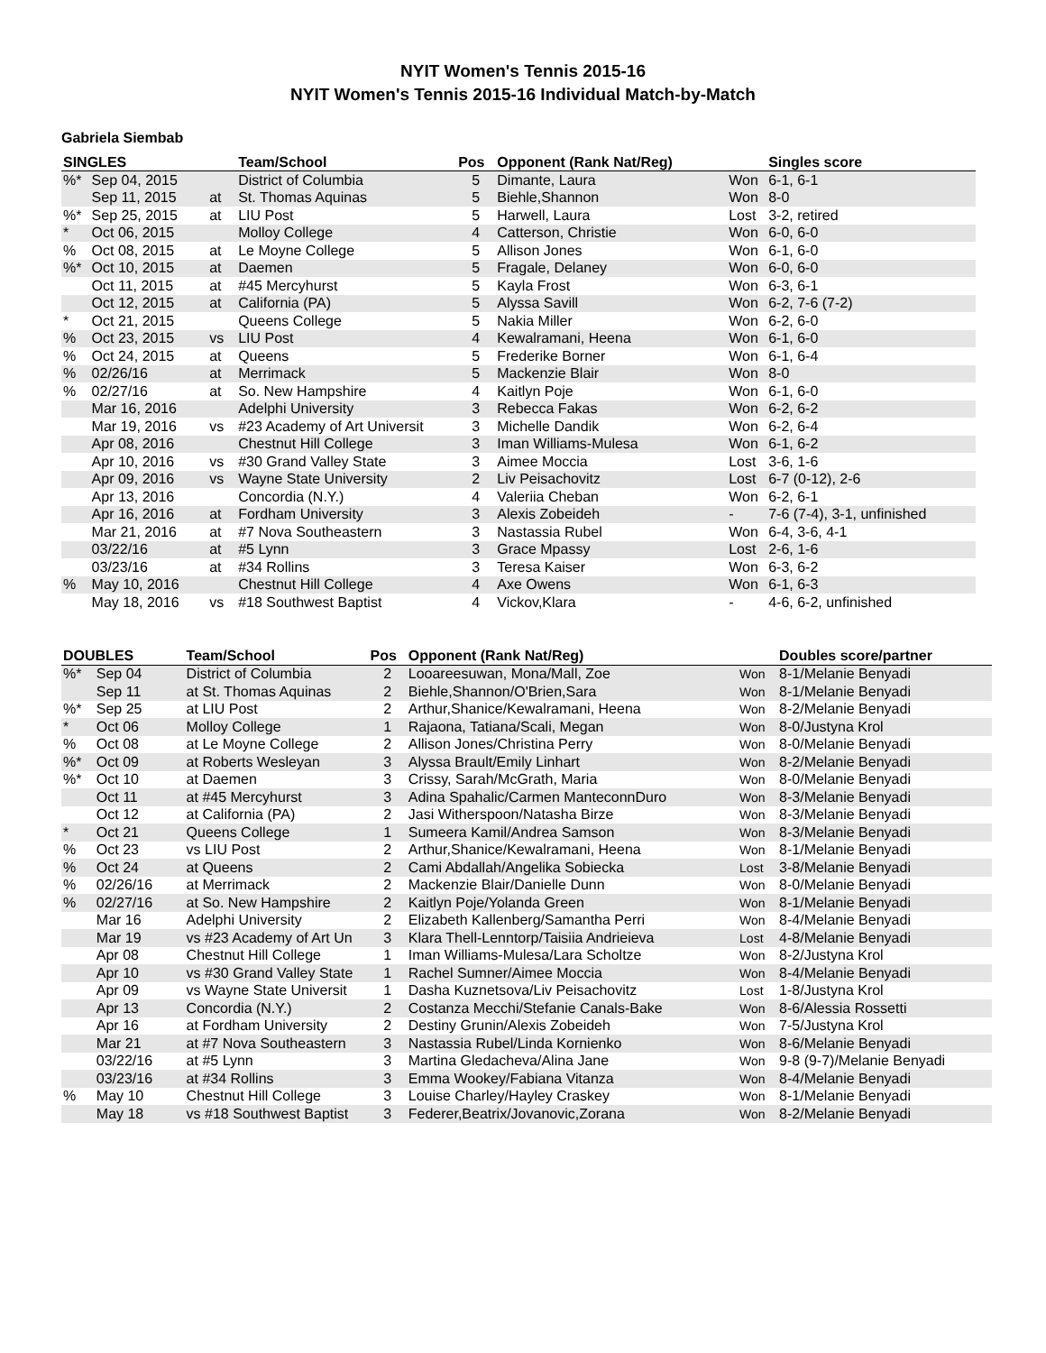NYIT Women's Tennis 2015-16
NYIT Women's Tennis 2015-16 Individual Match-by-Match
Gabriela Siembab
| SINGLES | | | Team/School | Pos | Opponent (Rank Nat/Reg) | | Singles score |
| --- | --- | --- | --- | --- | --- | --- | --- |
| %* | Sep 04, 2015 | | District of Columbia | 5 | Dimante, Laura | Won | 6-1, 6-1 |
| | Sep 11, 2015 | at | St. Thomas Aquinas | 5 | Biehle,Shannon | Won | 8-0 |
| %* | Sep 25, 2015 | at | LIU Post | 5 | Harwell, Laura | Lost | 3-2, retired |
| * | Oct 06, 2015 | | Molloy College | 4 | Catterson, Christie | Won | 6-0, 6-0 |
| % | Oct 08, 2015 | at | Le Moyne College | 5 | Allison Jones | Won | 6-1, 6-0 |
| %* | Oct 10, 2015 | at | Daemen | 5 | Fragale, Delaney | Won | 6-0, 6-0 |
| | Oct 11, 2015 | at | #45 Mercyhurst | 5 | Kayla Frost | Won | 6-3, 6-1 |
| | Oct 12, 2015 | at | California (PA) | 5 | Alyssa Savill | Won | 6-2, 7-6 (7-2) |
| * | Oct 21, 2015 | | Queens College | 5 | Nakia Miller | Won | 6-2, 6-0 |
| % | Oct 23, 2015 | vs | LIU Post | 4 | Kewalramani, Heena | Won | 6-1, 6-0 |
| % | Oct 24, 2015 | at | Queens | 5 | Frederike Borner | Won | 6-1, 6-4 |
| % | 02/26/16 | at | Merrimack | 5 | Mackenzie Blair | Won | 8-0 |
| % | 02/27/16 | at | So. New Hampshire | 4 | Kaitlyn Poje | Won | 6-1, 6-0 |
| | Mar 16, 2016 | | Adelphi University | 3 | Rebecca Fakas | Won | 6-2, 6-2 |
| | Mar 19, 2016 | vs | #23 Academy of Art Universit | 3 | Michelle Dandik | Won | 6-2, 6-4 |
| | Apr 08, 2016 | | Chestnut Hill College | 3 | Iman Williams-Mulesa | Won | 6-1, 6-2 |
| | Apr 10, 2016 | vs | #30 Grand Valley State | 3 | Aimee Moccia | Lost | 3-6, 1-6 |
| | Apr 09, 2016 | vs | Wayne State University | 2 | Liv Peisachovitz | Lost | 6-7 (0-12), 2-6 |
| | Apr 13, 2016 | | Concordia (N.Y.) | 4 | Valeriia Cheban | Won | 6-2, 6-1 |
| | Apr 16, 2016 | at | Fordham University | 3 | Alexis Zobeideh | - | 7-6 (7-4), 3-1, unfinished |
| | Mar 21, 2016 | at | #7 Nova Southeastern | 3 | Nastassia Rubel | Won | 6-4, 3-6, 4-1 |
| | 03/22/16 | at | #5 Lynn | 3 | Grace Mpassy | Lost | 2-6, 1-6 |
| | 03/23/16 | at | #34 Rollins | 3 | Teresa Kaiser | Won | 6-3, 6-2 |
| % | May 10, 2016 | | Chestnut Hill College | 4 | Axe Owens | Won | 6-1, 6-3 |
| | May 18, 2016 | vs | #18 Southwest Baptist | 4 | Vickov,Klara | - | 4-6, 6-2, unfinished |
| DOUBLES | | Team/School | Pos | Opponent (Rank Nat/Reg) | | Doubles score/partner |
| --- | --- | --- | --- | --- | --- | --- |
| %* | Sep 04 | District of Columbia | 2 | Looareesuwan, Mona/Mall, Zoe | Won | 8-1/Melanie Benyadi |
| | Sep 11 | at St. Thomas Aquinas | 2 | Biehle,Shannon/O'Brien,Sara | Won | 8-1/Melanie Benyadi |
| %* | Sep 25 | at LIU Post | 2 | Arthur,Shanice/Kewalramani, Heena | Won | 8-2/Melanie Benyadi |
| * | Oct 06 | Molloy College | 1 | Rajaona, Tatiana/Scali, Megan | Won | 8-0/Justyna Krol |
| % | Oct 08 | at Le Moyne College | 2 | Allison Jones/Christina Perry | Won | 8-0/Melanie Benyadi |
| %* | Oct 09 | at Roberts Wesleyan | 3 | Alyssa Brault/Emily Linhart | Won | 8-2/Melanie Benyadi |
| %* | Oct 10 | at Daemen | 3 | Crissy, Sarah/McGrath, Maria | Won | 8-0/Melanie Benyadi |
| | Oct 11 | at #45 Mercyhurst | 3 | Adina Spahalic/Carmen ManteconnDuro | Won | 8-3/Melanie Benyadi |
| | Oct 12 | at California (PA) | 2 | Jasi Witherspoon/Natasha Birze | Won | 8-3/Melanie Benyadi |
| * | Oct 21 | Queens College | 1 | Sumeera Kamil/Andrea Samson | Won | 8-3/Melanie Benyadi |
| % | Oct 23 | vs LIU Post | 2 | Arthur,Shanice/Kewalramani, Heena | Won | 8-1/Melanie Benyadi |
| % | Oct 24 | at Queens | 2 | Cami Abdallah/Angelika Sobiecka | Lost | 3-8/Melanie Benyadi |
| % | 02/26/16 | at Merrimack | 2 | Mackenzie Blair/Danielle Dunn | Won | 8-0/Melanie Benyadi |
| % | 02/27/16 | at So. New Hampshire | 2 | Kaitlyn Poje/Yolanda Green | Won | 8-1/Melanie Benyadi |
| | Mar 16 | Adelphi University | 2 | Elizabeth Kallenberg/Samantha Perri | Won | 8-4/Melanie Benyadi |
| | Mar 19 | vs #23 Academy of Art Un | 3 | Klara Thell-Lenntorp/Taisiia Andrieieva | Lost | 4-8/Melanie Benyadi |
| | Apr 08 | Chestnut Hill College | 1 | Iman Williams-Mulesa/Lara Scholtze | Won | 8-2/Justyna Krol |
| | Apr 10 | vs #30 Grand Valley State | 1 | Rachel Sumner/Aimee Moccia | Won | 8-4/Melanie Benyadi |
| | Apr 09 | vs Wayne State Universit | 1 | Dasha Kuznetsova/Liv Peisachovitz | Lost | 1-8/Justyna Krol |
| | Apr 13 | Concordia (N.Y.) | 2 | Costanza Mecchi/Stefanie Canals-Bake | Won | 8-6/Alessia Rossetti |
| | Apr 16 | at Fordham University | 2 | Destiny Grunin/Alexis Zobeideh | Won | 7-5/Justyna Krol |
| | Mar 21 | at #7 Nova Southeastern | 3 | Nastassia Rubel/Linda Kornienko | Won | 8-6/Melanie Benyadi |
| | 03/22/16 | at #5 Lynn | 3 | Martina Gledacheva/Alina Jane | Won | 9-8 (9-7)/Melanie Benyadi |
| | 03/23/16 | at #34 Rollins | 3 | Emma Wookey/Fabiana Vitanza | Won | 8-4/Melanie Benyadi |
| % | May 10 | Chestnut Hill College | 3 | Louise Charley/Hayley Craskey | Won | 8-1/Melanie Benyadi |
| | May 18 | vs #18 Southwest Baptist | 3 | Federer,Beatrix/Jovanovic,Zorana | Won | 8-2/Melanie Benyadi |